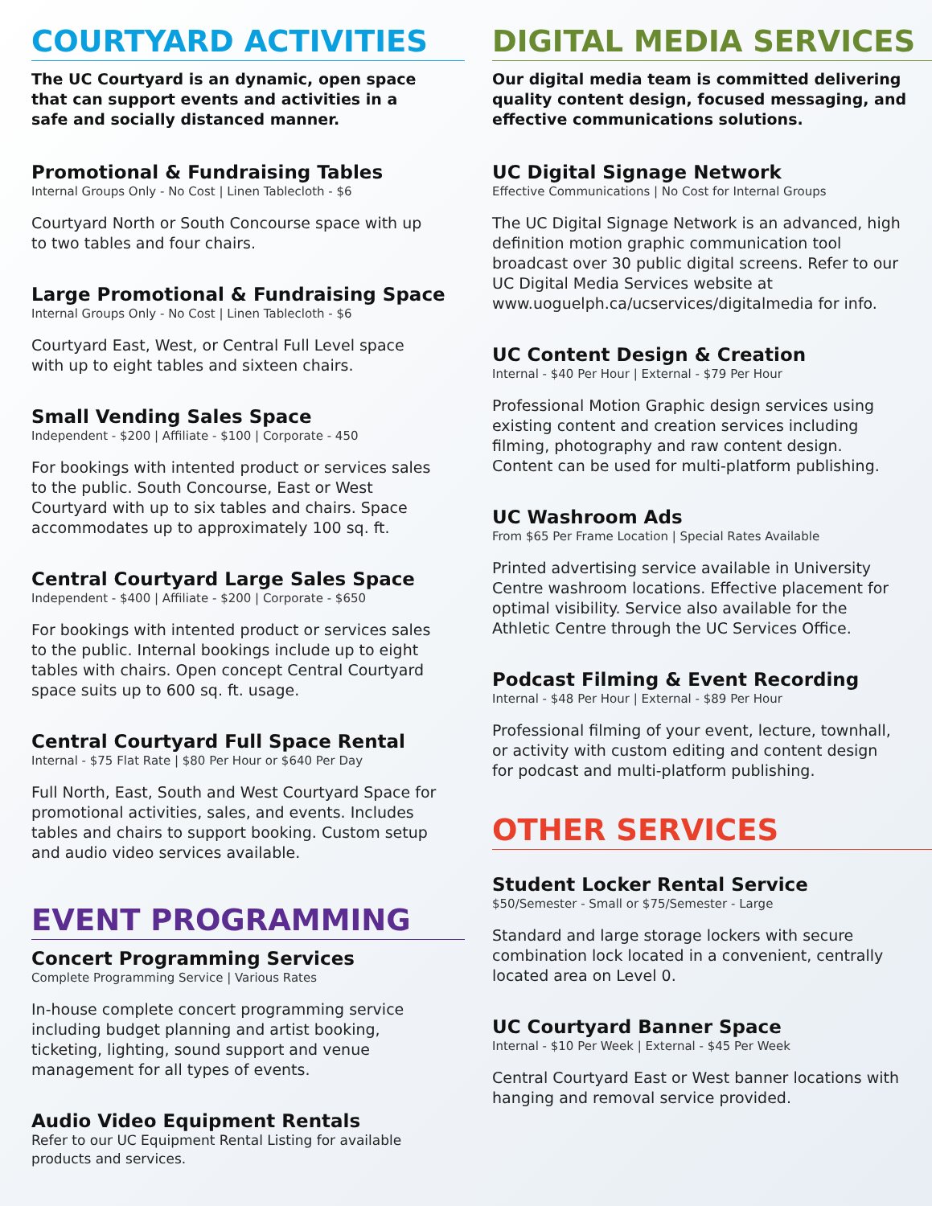COURTYARD ACTIVITIES
The UC Courtyard is an dynamic, open space that can support events and activities in a safe and socially distanced manner.
Promotional & Fundraising Tables
Internal Groups Only - No Cost | Linen Tablecloth - $6
Courtyard North or South Concourse space with up to two tables and four chairs.
Large Promotional & Fundraising Space
Internal Groups Only - No Cost | Linen Tablecloth - $6
Courtyard East, West, or Central Full Level space with up to eight tables and sixteen chairs.
Small Vending Sales Space
Independent - $200 | Affiliate - $100 | Corporate - 450
For bookings with intented product or services sales to the public. South Concourse, East or West Courtyard with up to six tables and chairs. Space accommodates up to approximately 100 sq. ft.
Central Courtyard Large Sales Space
Independent - $400 | Affiliate - $200 | Corporate - $650
For bookings with intented product or services sales to the public. Internal bookings include up to eight tables with chairs. Open concept Central Courtyard space suits up to 600 sq. ft. usage.
Central Courtyard Full Space Rental
Internal - $75 Flat Rate | $80 Per Hour or $640 Per Day
Full North, East, South and West Courtyard Space for promotional activities, sales, and events. Includes tables and chairs to support booking. Custom setup and audio video services available.
EVENT PROGRAMMING
Concert Programming Services
Complete Programming Service | Various Rates
In-house complete concert programming service including budget planning and artist booking, ticketing, lighting, sound support and venue management for all types of events.
Audio Video Equipment Rentals
Refer to our UC Equipment Rental Listing for available products and services.
DIGITAL MEDIA SERVICES
Our digital media team is committed delivering quality content design, focused messaging, and effective communications solutions.
UC Digital Signage Network
Effective Communications | No Cost for Internal Groups
The UC Digital Signage Network is an advanced, high definition motion graphic communication tool broadcast over 30 public digital screens. Refer to our UC Digital Media Services website at www.uoguelph.ca/ucservices/digitalmedia for info.
UC Content Design & Creation
Internal - $40 Per Hour | External - $79 Per Hour
Professional Motion Graphic design services using existing content and creation services including filming, photography and raw content design. Content can be used for multi-platform publishing.
UC Washroom Ads
From $65 Per Frame Location | Special Rates Available
Printed advertising service available in University Centre washroom locations. Effective placement for optimal visibility. Service also available for the Athletic Centre through the UC Services Office.
Podcast Filming & Event Recording
Internal - $48 Per Hour | External - $89 Per Hour
Professional filming of your event, lecture, townhall, or activity with custom editing and content design for podcast and multi-platform publishing.
OTHER SERVICES
Student Locker Rental Service
$50/Semester - Small or $75/Semester - Large
Standard and large storage lockers with secure combination lock located in a convenient, centrally located area on Level 0.
UC Courtyard Banner Space
Internal - $10 Per Week | External - $45 Per Week
Central Courtyard East or West banner locations with hanging and removal service provided.